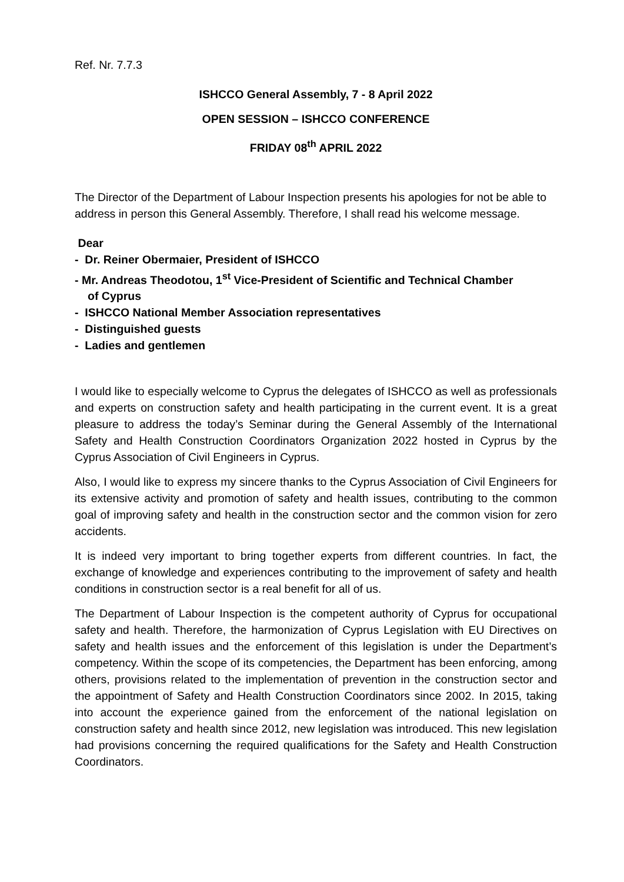Ref. Nr. 7.7.3
ISHCCO General Assembly, 7 - 8 April 2022
OPEN SESSION – ISHCCO CONFERENCE
FRIDAY 08<sup>th</sup> APRIL 2022
The Director of the Department of Labour Inspection presents his apologies for not be able to address in person this General Assembly. Therefore, I shall read his welcome message.
Dear
- Dr. Reiner Obermaier, President of ISHCCO
- Mr. Andreas Theodotou, 1<sup>st</sup> Vice-President of Scientific and Technical Chamber
of Cyprus
- ISHCCO National Member Association representatives
- Distinguished guests
- Ladies and gentlemen
I would like to especially welcome to Cyprus the delegates of ISHCCO as well as professionals and experts on construction safety and health participating in the current event. It is a great pleasure to address the today’s Seminar during the General Assembly of the International Safety and Health Construction Coordinators Organization 2022 hosted in Cyprus by the Cyprus Association of Civil Engineers in Cyprus.
Also, I would like to express my sincere thanks to the Cyprus Association of Civil Engineers for its extensive activity and promotion of safety and health issues, contributing to the common goal of improving safety and health in the construction sector and the common vision for zero accidents.
It is indeed very important to bring together experts from different countries. In fact, the exchange of knowledge and experiences contributing to the improvement of safety and health conditions in construction sector is a real benefit for all of us.
The Department of Labour Inspection is the competent authority of Cyprus for occupational safety and health. Therefore, the harmonization of Cyprus Legislation with EU Directives on safety and health issues and the enforcement of this legislation is under the Department’s competency. Within the scope of its competencies, the Department has been enforcing, among others, provisions related to the implementation of prevention in the construction sector and the appointment of Safety and Health Construction Coordinators since 2002. In 2015, taking into account the experience gained from the enforcement of the national legislation on construction safety and health since 2012, new legislation was introduced. This new legislation had provisions concerning the required qualifications for the Safety and Health Construction Coordinators.